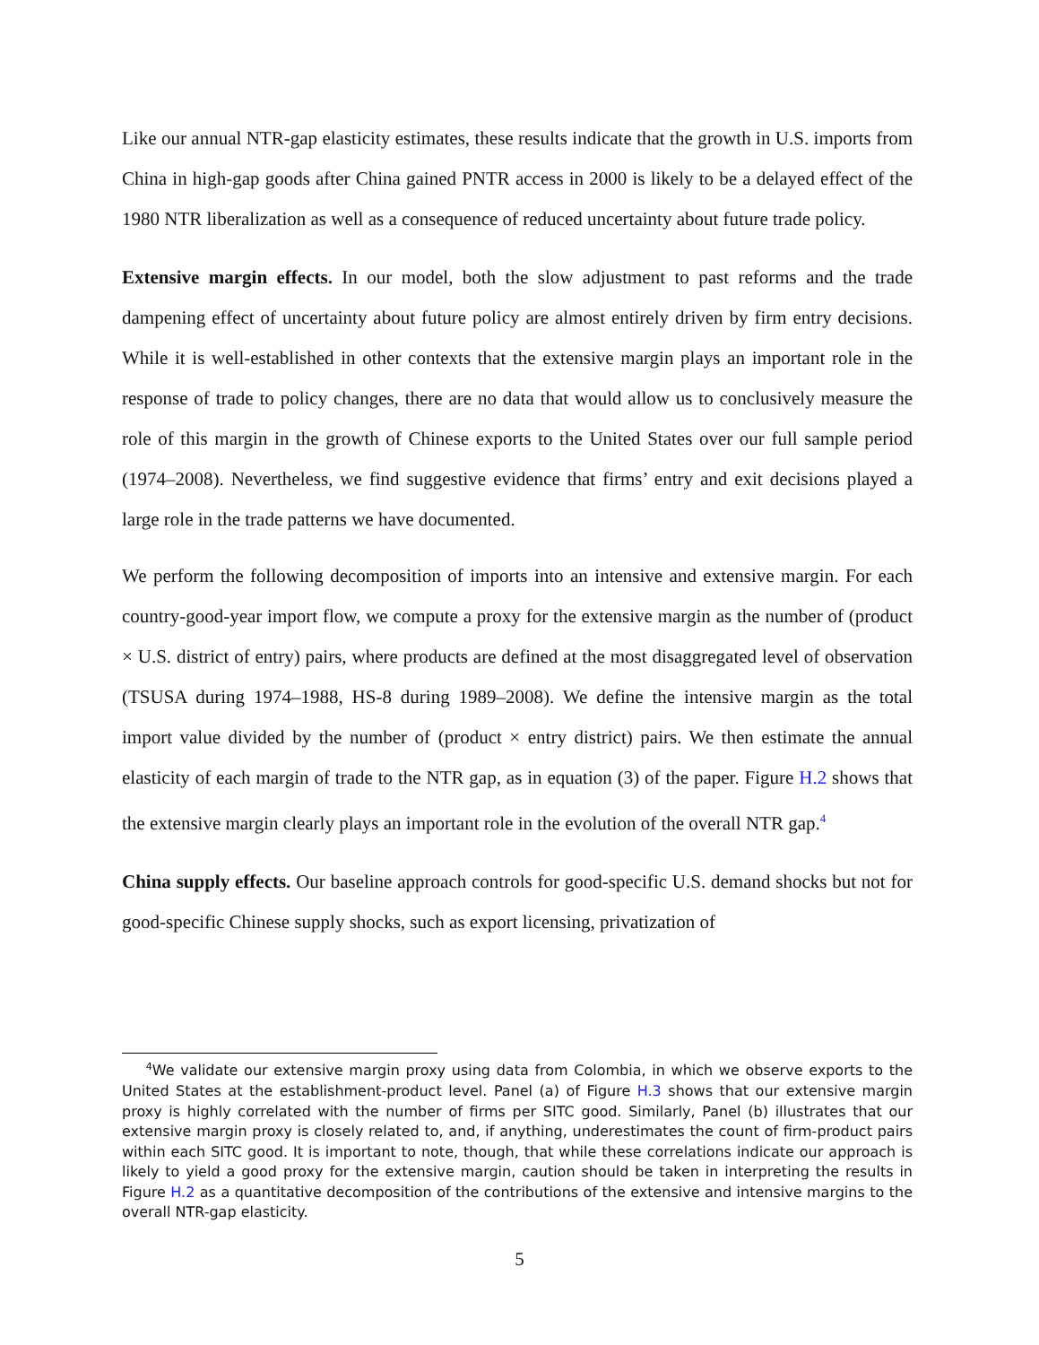Like our annual NTR-gap elasticity estimates, these results indicate that the growth in U.S. imports from China in high-gap goods after China gained PNTR access in 2000 is likely to be a delayed effect of the 1980 NTR liberalization as well as a consequence of reduced uncertainty about future trade policy.
Extensive margin effects. In our model, both the slow adjustment to past reforms and the trade dampening effect of uncertainty about future policy are almost entirely driven by firm entry decisions. While it is well-established in other contexts that the extensive margin plays an important role in the response of trade to policy changes, there are no data that would allow us to conclusively measure the role of this margin in the growth of Chinese exports to the United States over our full sample period (1974–2008). Nevertheless, we find suggestive evidence that firms’ entry and exit decisions played a large role in the trade patterns we have documented.
We perform the following decomposition of imports into an intensive and extensive margin. For each country-good-year import flow, we compute a proxy for the extensive margin as the number of (product × U.S. district of entry) pairs, where products are defined at the most disaggregated level of observation (TSUSA during 1974–1988, HS-8 during 1989–2008). We define the intensive margin as the total import value divided by the number of (product × entry district) pairs. We then estimate the annual elasticity of each margin of trade to the NTR gap, as in equation (3) of the paper. Figure H.2 shows that the extensive margin clearly plays an important role in the evolution of the overall NTR gap.<sup>4</sup>
China supply effects. Our baseline approach controls for good-specific U.S. demand shocks but not for good-specific Chinese supply shocks, such as export licensing, privatization of
<sup>4</sup> We validate our extensive margin proxy using data from Colombia, in which we observe exports to the United States at the establishment-product level. Panel (a) of Figure H.3 shows that our extensive margin proxy is highly correlated with the number of firms per SITC good. Similarly, Panel (b) illustrates that our extensive margin proxy is closely related to, and, if anything, underestimates the count of firm-product pairs within each SITC good. It is important to note, though, that while these correlations indicate our approach is likely to yield a good proxy for the extensive margin, caution should be taken in interpreting the results in Figure H.2 as a quantitative decomposition of the contributions of the extensive and intensive margins to the overall NTR-gap elasticity.
5